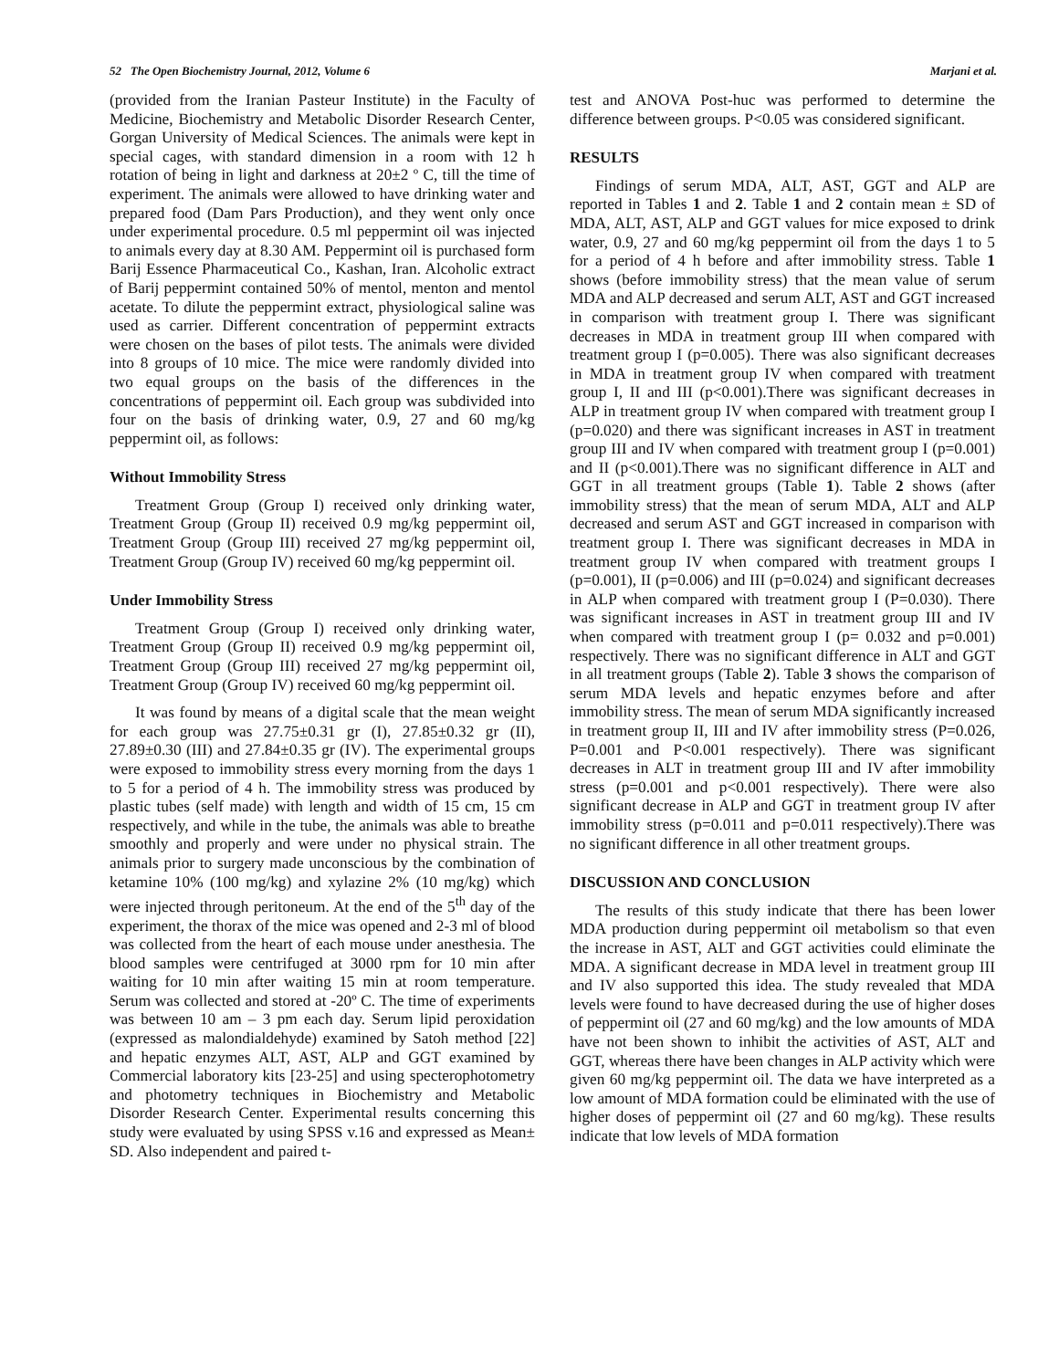52 The Open Biochemistry Journal, 2012, Volume 6 Marjani et al.
(provided from the Iranian Pasteur Institute) in the Faculty of Medicine, Biochemistry and Metabolic Disorder Research Center, Gorgan University of Medical Sciences. The animals were kept in special cages, with standard dimension in a room with 12 h rotation of being in light and darkness at 20±2 º C, till the time of experiment. The animals were allowed to have drinking water and prepared food (Dam Pars Production), and they went only once under experimental procedure. 0.5 ml peppermint oil was injected to animals every day at 8.30 AM. Peppermint oil is purchased form Barij Essence Pharmaceutical Co., Kashan, Iran. Alcoholic extract of Barij peppermint contained 50% of mentol, menton and mentol acetate. To dilute the peppermint extract, physiological saline was used as carrier. Different concentration of peppermint extracts were chosen on the bases of pilot tests. The animals were divided into 8 groups of 10 mice. The mice were randomly divided into two equal groups on the basis of the differences in the concentrations of peppermint oil. Each group was subdivided into four on the basis of drinking water, 0.9, 27 and 60 mg/kg peppermint oil, as follows:
Without Immobility Stress
Treatment Group (Group I) received only drinking water, Treatment Group (Group II) received 0.9 mg/kg peppermint oil, Treatment Group (Group III) received 27 mg/kg peppermint oil, Treatment Group (Group IV) received 60 mg/kg peppermint oil.
Under Immobility Stress
Treatment Group (Group I) received only drinking water, Treatment Group (Group II) received 0.9 mg/kg peppermint oil, Treatment Group (Group III) received 27 mg/kg peppermint oil, Treatment Group (Group IV) received 60 mg/kg peppermint oil.
It was found by means of a digital scale that the mean weight for each group was 27.75±0.31 gr (I), 27.85±0.32 gr (II), 27.89±0.30 (III) and 27.84±0.35 gr (IV). The experimental groups were exposed to immobility stress every morning from the days 1 to 5 for a period of 4 h. The immobility stress was produced by plastic tubes (self made) with length and width of 15 cm, 15 cm respectively, and while in the tube, the animals was able to breathe smoothly and properly and were under no physical strain. The animals prior to surgery made unconscious by the combination of ketamine 10% (100 mg/kg) and xylazine 2% (10 mg/kg) which were injected through peritoneum. At the end of the 5<sup>th</sup> day of the experiment, the thorax of the mice was opened and 2-3 ml of blood was collected from the heart of each mouse under anesthesia. The blood samples were centrifuged at 3000 rpm for 10 min after waiting for 10 min after waiting 15 min at room temperature. Serum was collected and stored at -20º C. The time of experiments was between 10 am – 3 pm each day. Serum lipid peroxidation (expressed as malondialdehyde) examined by Satoh method [22] and hepatic enzymes ALT, AST, ALP and GGT examined by Commercial laboratory kits [23-25] and using specterophotometry and photometry techniques in Biochemistry and Metabolic Disorder Research Center. Experimental results concerning this study were evaluated by using SPSS v.16 and expressed as Mean± SD. Also independent and paired t-
test and ANOVA Post-huc was performed to determine the difference between groups. P<0.05 was considered significant.
RESULTS
Findings of serum MDA, ALT, AST, GGT and ALP are reported in Tables 1 and 2. Table 1 and 2 contain mean ± SD of MDA, ALT, AST, ALP and GGT values for mice exposed to drink water, 0.9, 27 and 60 mg/kg peppermint oil from the days 1 to 5 for a period of 4 h before and after immobility stress. Table 1 shows (before immobility stress) that the mean value of serum MDA and ALP decreased and serum ALT, AST and GGT increased in comparison with treatment group I. There was significant decreases in MDA in treatment group III when compared with treatment group I (p=0.005). There was also significant decreases in MDA in treatment group IV when compared with treatment group I, II and III (p<0.001).There was significant decreases in ALP in treatment group IV when compared with treatment group I (p=0.020) and there was significant increases in AST in treatment group III and IV when compared with treatment group I (p=0.001) and II (p<0.001).There was no significant difference in ALT and GGT in all treatment groups (Table 1). Table 2 shows (after immobility stress) that the mean of serum MDA, ALT and ALP decreased and serum AST and GGT increased in comparison with treatment group I. There was significant decreases in MDA in treatment group IV when compared with treatment groups I (p=0.001), II (p=0.006) and III (p=0.024) and significant decreases in ALP when compared with treatment group I (P=0.030). There was significant increases in AST in treatment group III and IV when compared with treatment group I (p= 0.032 and p=0.001) respectively. There was no significant difference in ALT and GGT in all treatment groups (Table 2). Table 3 shows the comparison of serum MDA levels and hepatic enzymes before and after immobility stress. The mean of serum MDA significantly increased in treatment group II, III and IV after immobility stress (P=0.026, P=0.001 and P<0.001 respectively). There was significant decreases in ALT in treatment group III and IV after immobility stress (p=0.001 and p<0.001 respectively). There were also significant decrease in ALP and GGT in treatment group IV after immobility stress (p=0.011 and p=0.011 respectively).There was no significant difference in all other treatment groups.
DISCUSSION AND CONCLUSION
The results of this study indicate that there has been lower MDA production during peppermint oil metabolism so that even the increase in AST, ALT and GGT activities could eliminate the MDA. A significant decrease in MDA level in treatment group III and IV also supported this idea. The study revealed that MDA levels were found to have decreased during the use of higher doses of peppermint oil (27 and 60 mg/kg) and the low amounts of MDA have not been shown to inhibit the activities of AST, ALT and GGT, whereas there have been changes in ALP activity which were given 60 mg/kg peppermint oil. The data we have interpreted as a low amount of MDA formation could be eliminated with the use of higher doses of peppermint oil (27 and 60 mg/kg). These results indicate that low levels of MDA formation